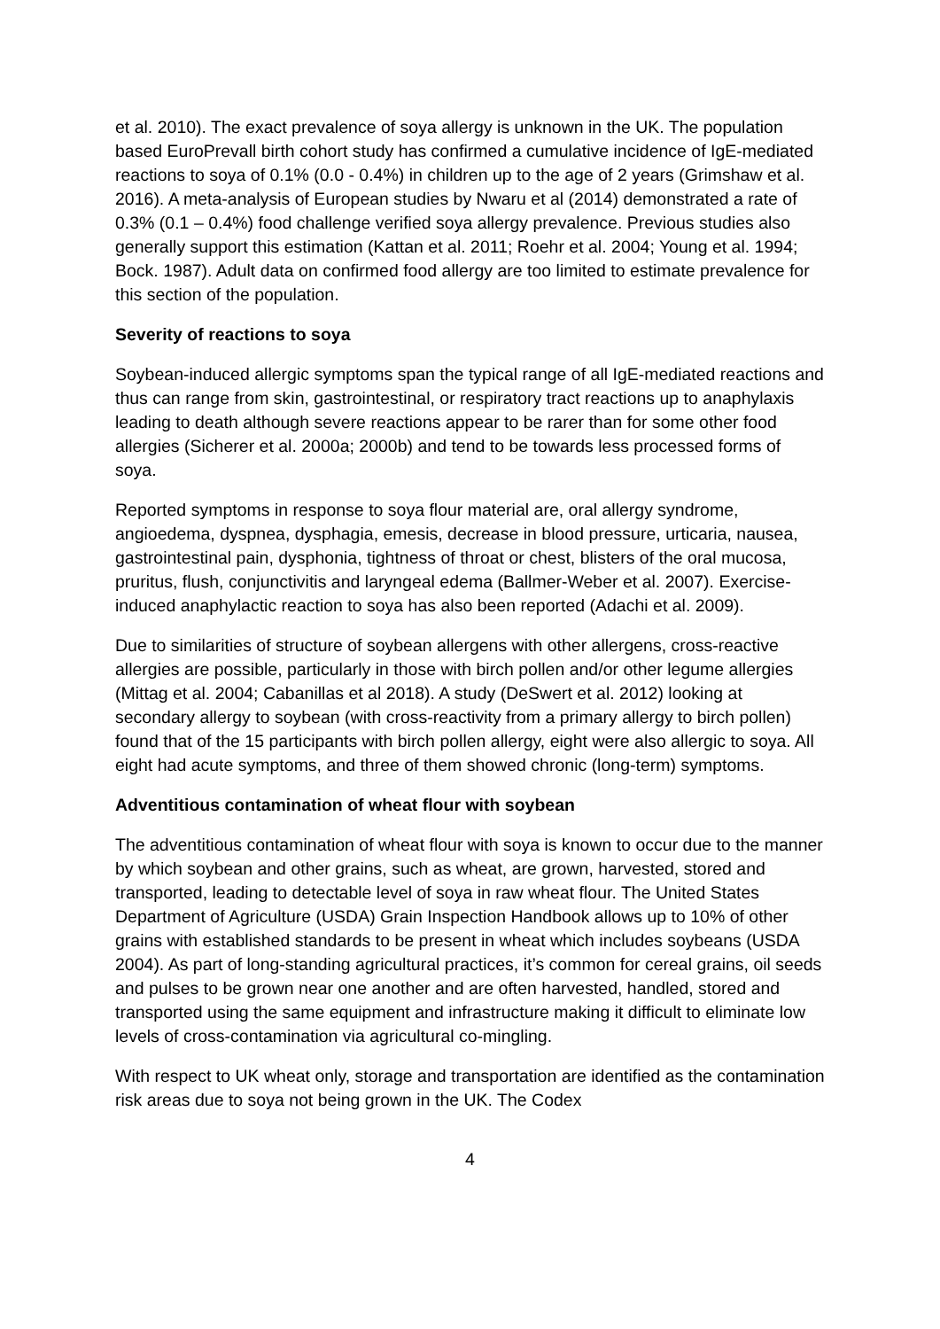et al. 2010). The exact prevalence of soya allergy is unknown in the UK. The population based EuroPrevall birth cohort study has confirmed a cumulative incidence of IgE-mediated reactions to soya of 0.1% (0.0 - 0.4%) in children up to the age of 2 years (Grimshaw et al. 2016). A meta-analysis of European studies by Nwaru et al (2014) demonstrated a rate of 0.3% (0.1 – 0.4%) food challenge verified soya allergy prevalence. Previous studies also generally support this estimation (Kattan et al. 2011; Roehr et al. 2004; Young et al. 1994; Bock. 1987). Adult data on confirmed food allergy are too limited to estimate prevalence for this section of the population.
Severity of reactions to soya
Soybean-induced allergic symptoms span the typical range of all IgE-mediated reactions and thus can range from skin, gastrointestinal, or respiratory tract reactions up to anaphylaxis leading to death although severe reactions appear to be rarer than for some other food allergies (Sicherer et al. 2000a; 2000b) and tend to be towards less processed forms of soya.
Reported symptoms in response to soya flour material are, oral allergy syndrome, angioedema, dyspnea, dysphagia, emesis, decrease in blood pressure, urticaria, nausea, gastrointestinal pain, dysphonia, tightness of throat or chest, blisters of the oral mucosa, pruritus, flush, conjunctivitis and laryngeal edema (Ballmer-Weber et al. 2007). Exercise-induced anaphylactic reaction to soya has also been reported (Adachi et al. 2009).
Due to similarities of structure of soybean allergens with other allergens, cross-reactive allergies are possible, particularly in those with birch pollen and/or other legume allergies (Mittag et al. 2004; Cabanillas et al 2018). A study (DeSwert et al. 2012) looking at secondary allergy to soybean (with cross-reactivity from a primary allergy to birch pollen) found that of the 15 participants with birch pollen allergy, eight were also allergic to soya. All eight had acute symptoms, and three of them showed chronic (long-term) symptoms.
Adventitious contamination of wheat flour with soybean
The adventitious contamination of wheat flour with soya is known to occur due to the manner by which soybean and other grains, such as wheat, are grown, harvested, stored and transported, leading to detectable level of soya in raw wheat flour. The United States Department of Agriculture (USDA) Grain Inspection Handbook allows up to 10% of other grains with established standards to be present in wheat which includes soybeans (USDA 2004). As part of long-standing agricultural practices, it’s common for cereal grains, oil seeds and pulses to be grown near one another and are often harvested, handled, stored and transported using the same equipment and infrastructure making it difficult to eliminate low levels of cross-contamination via agricultural co-mingling.
With respect to UK wheat only, storage and transportation are identified as the contamination risk areas due to soya not being grown in the UK. The Codex
4